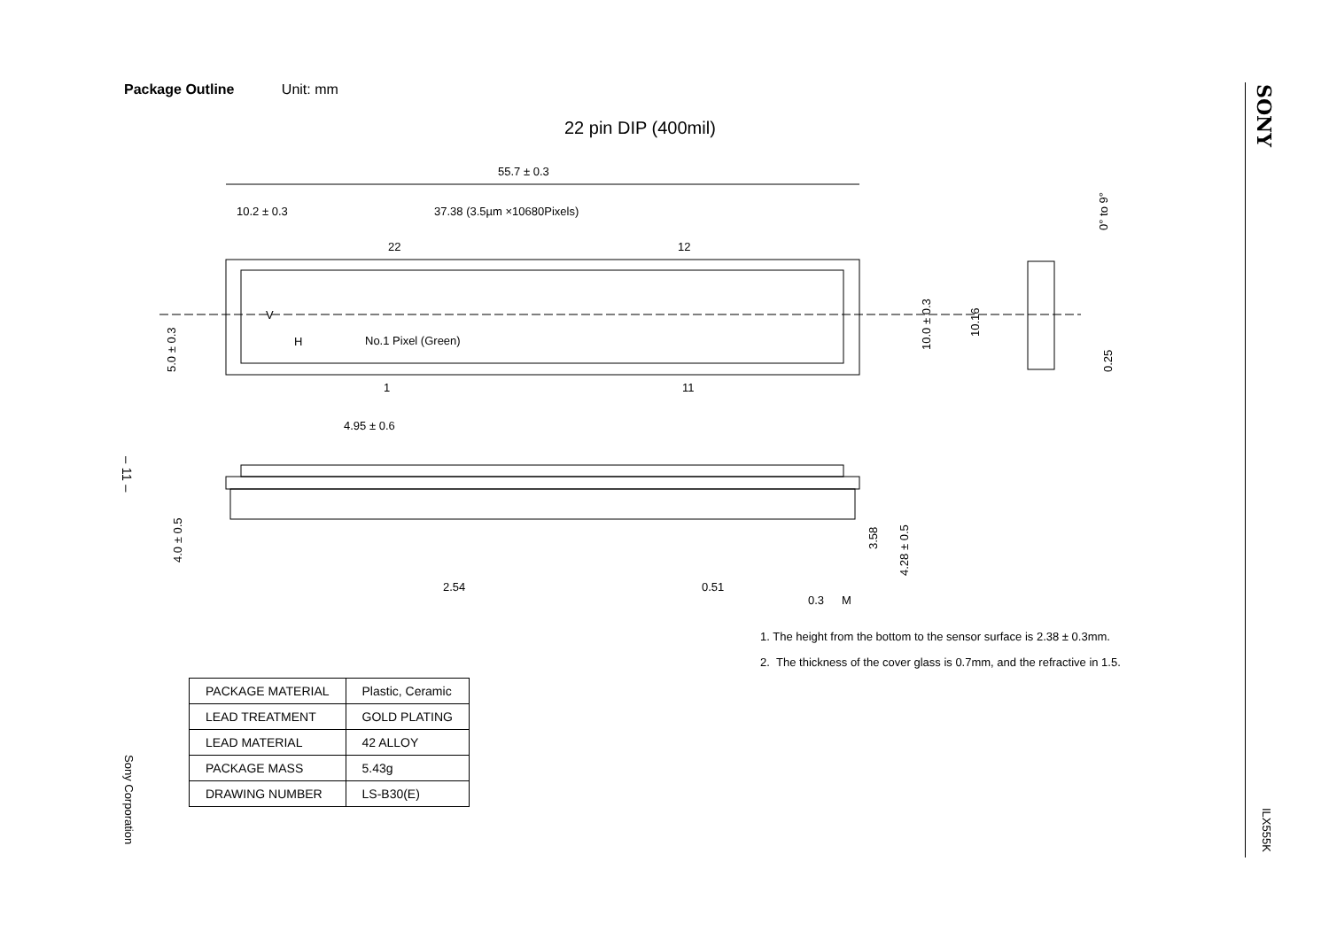Package Outline Unit: mm
22 pin DIP (400mil)
55.7 ± 0.3
10.2 ± 0.3
37.38 (3.5µm ×10680Pixels)
22
12
1
11
V
H
No.1 Pixel (Green)
4.95 ± 0.6
2.54
0.51
0.3
M
5.0 ± 0.3
10.0 ± 0.3
10.16
0.25
0° to 9°
4.0 ± 0.5
3.58
4.28 ± 0.5
1. The height from the bottom to the sensor surface is 2.38 ± 0.3mm.
2. The thickness of the cover glass is 0.7mm, and the refractive in 1.5.
| PACKAGE MATERIAL | Plastic, Ceramic |
| LEAD TREATMENT | GOLD PLATING |
| LEAD MATERIAL | 42 ALLOY |
| PACKAGE MASS | 5.43g |
| DRAWING NUMBER | LS-B30(E) |
– 11 –
Sony Corporation
SONY
ILX555K